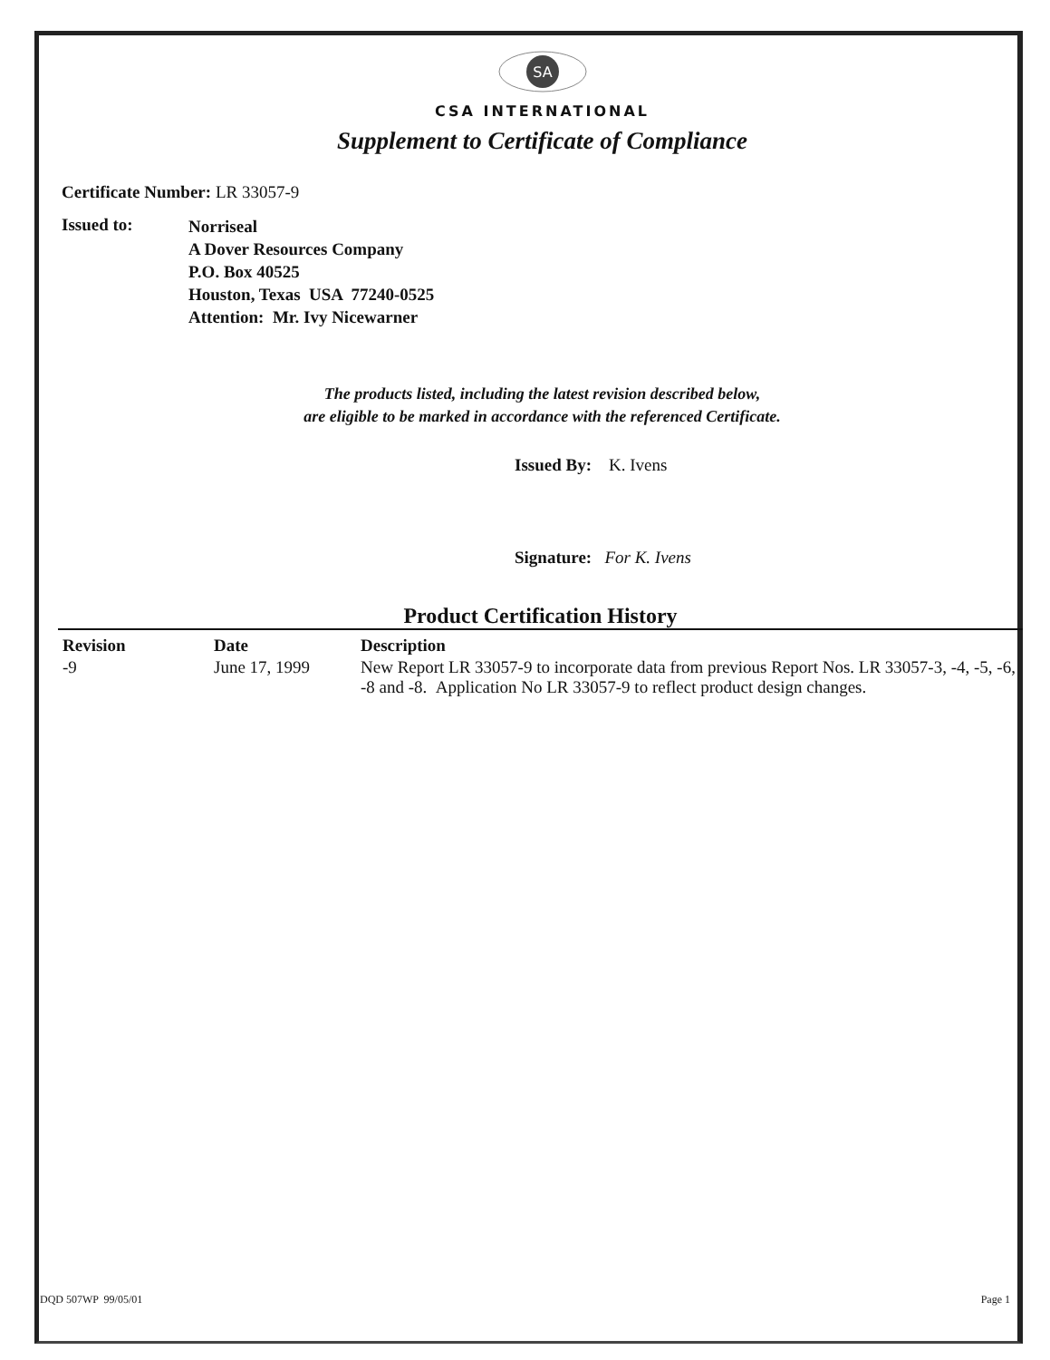SA
CSA INTERNATIONAL
Supplement to Certificate of Compliance
Certificate Number: LR 33057-9
Issued to:
Norriseal
A Dover Resources Company
P.O. Box 40525
Houston, Texas USA 77240-0525
Attention: Mr. Ivy Nicewarner
The products listed, including the latest revision described below,
are eligible to be marked in accordance with the referenced Certificate.
Issued By: K. Ivens
Signature: For K. Ivens
Product Certification History
| Revision | Date | Description |
| --- | --- | --- |
| -9 | June 17, 1999 | New Report LR 33057-9 to incorporate data from previous Report Nos. LR 33057-3, -4, -5, -6, -8 and -8. Application No LR 33057-9 to reflect product design changes. |
DQD 507WP 99/05/01 Page 1